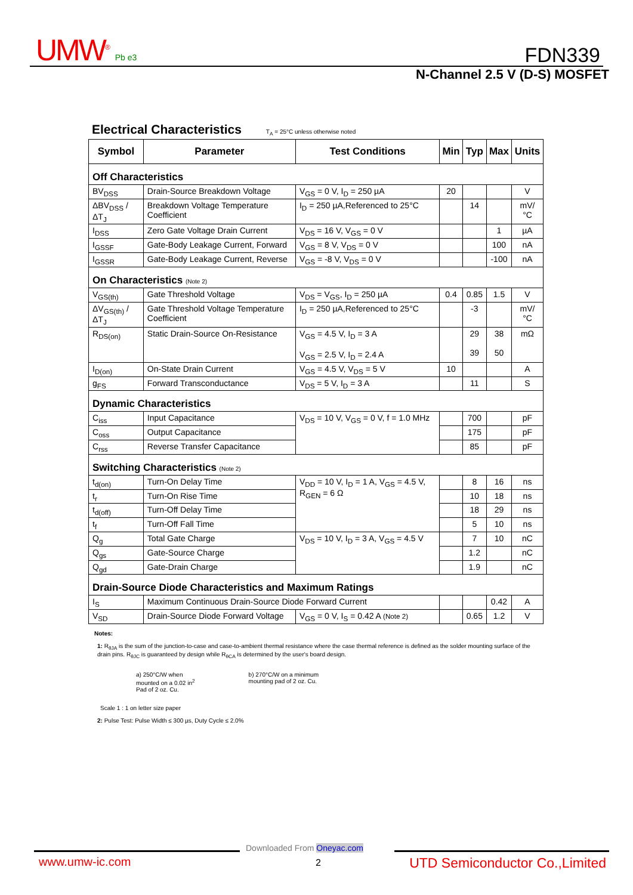UMW<sup>®</sup> Pb e3 FDN339
N-Channel 2.5 V (D-S) MOSFET
Electrical Characteristics T<sub>A</sub> = 25°C unless otherwise noted
| Symbol | Parameter | Test Conditions | Min | Typ | Max | Units |
| --- | --- | --- | --- | --- | --- | --- |
| Off Characteristics | | | | | | |
| BV<sub>DSS</sub> | Drain-Source Breakdown Voltage | V<sub>GS</sub> = 0 V, I<sub>D</sub> = 250 µA | 20 | | | V |
| ΔBV<sub>DSS</sub> / ΔT<sub>J</sub> | Breakdown Voltage Temperature Coefficient | I<sub>D</sub> = 250 µA,Referenced to 25°C | | 14 | | mV/°C |
| I<sub>DSS</sub> | Zero Gate Voltage Drain Current | V<sub>DS</sub> = 16 V, V<sub>GS</sub> = 0 V | | | 1 | µA |
| I<sub>GSSF</sub> | Gate-Body Leakage Current, Forward | V<sub>GS</sub> = 8 V, V<sub>DS</sub> = 0 V | | | 100 | nA |
| I<sub>GSSR</sub> | Gate-Body Leakage Current, Reverse | V<sub>GS</sub> = -8 V, V<sub>DS</sub> = 0 V | | | -100 | nA |
| On Characteristics (Note 2) | | | | | | |
| V<sub>GS(th)</sub> | Gate Threshold Voltage | V<sub>DS</sub> = V<sub>GS</sub>, I<sub>D</sub> = 250 µA | 0.4 | 0.85 | 1.5 | V |
| ΔV<sub>GS(th)</sub> / ΔT<sub>J</sub> | Gate Threshold Voltage Temperature Coefficient | I<sub>D</sub> = 250 µA,Referenced to 25°C | | -3 | | mV/°C |
| R<sub>DS(on)</sub> | Static Drain-Source On-Resistance | V<sub>GS</sub> = 4.5 V, I<sub>D</sub> = 3 A V<sub>GS</sub> = 2.5 V, I<sub>D</sub> = 2.4 A | | 29 39 | 38 50 | mΩ |
| I<sub>D(on)</sub> | On-State Drain Current | V<sub>GS</sub> = 4.5 V, V<sub>DS</sub> = 5 V | 10 | | | A |
| g<sub>FS</sub> | Forward Transconductance | V<sub>DS</sub> = 5 V, I<sub>D</sub> = 3 A | | 11 | | S |
| Dynamic Characteristics | | | | | | |
| C<sub>iss</sub> | Input Capacitance | V<sub>DS</sub> = 10 V, V<sub>GS</sub> = 0 V, f = 1.0 MHz | | 700 | | pF |
| C<sub>oss</sub> | Output Capacitance | | | 175 | | pF |
| C<sub>rss</sub> | Reverse Transfer Capacitance | | | 85 | | pF |
| Switching Characteristics (Note 2) | | | | | | |
| t<sub>d(on)</sub> | Turn-On Delay Time | V<sub>DD</sub> = 10 V, I<sub>D</sub> = 1 A, V<sub>GS</sub> = 4.5 V, R<sub>GEN</sub> = 6 Ω | | 8 | 16 | ns |
| t<sub>r</sub> | Turn-On Rise Time | | | 10 | 18 | ns |
| t<sub>d(off)</sub> | Turn-Off Delay Time | | | 18 | 29 | ns |
| t<sub>f</sub> | Turn-Off Fall Time | | | 5 | 10 | ns |
| Q<sub>g</sub> | Total Gate Charge | V<sub>DS</sub> = 10 V, I<sub>D</sub> = 3 A, V<sub>GS</sub> = 4.5 V | | 7 | 10 | nC |
| Q<sub>gs</sub> | Gate-Source Charge | | | 1.2 | | nC |
| Q<sub>gd</sub> | Gate-Drain Charge | | | 1.9 | | nC |
| Drain-Source Diode Characteristics and Maximum Ratings | | | | | | |
| I<sub>S</sub> | Maximum Continuous Drain-Source Diode Forward Current | | | | 0.42 | A |
| V<sub>SD</sub> | Drain-Source Diode Forward Voltage | V<sub>GS</sub> = 0 V, I<sub>S</sub> = 0.42 A (Note 2) | | 0.65 | 1.2 | V |
Notes:
1: R<sub>θJA</sub> is the sum of the junction-to-case and case-to-ambient thermal resistance where the case thermal reference is defined as the solder mounting surface of the drain pins. R<sub>θJC</sub> is guaranteed by design while R<sub>θCA</sub> is determined by the user's board design.
a) 250°C/W when
mounted on a 0.02 in<sup>2</sup>
Pad of 2 oz. Cu.
b) 270°C/W on a minimum
mounting pad of 2 oz. Cu.
Scale 1 : 1 on letter size paper
2: Pulse Test: Pulse Width ≤ 300 µs, Duty Cycle ≤ 2.0%
Downloaded From Oneyac.com
www.umw-ic.com 2 UTD Semiconductor Co.,Limited